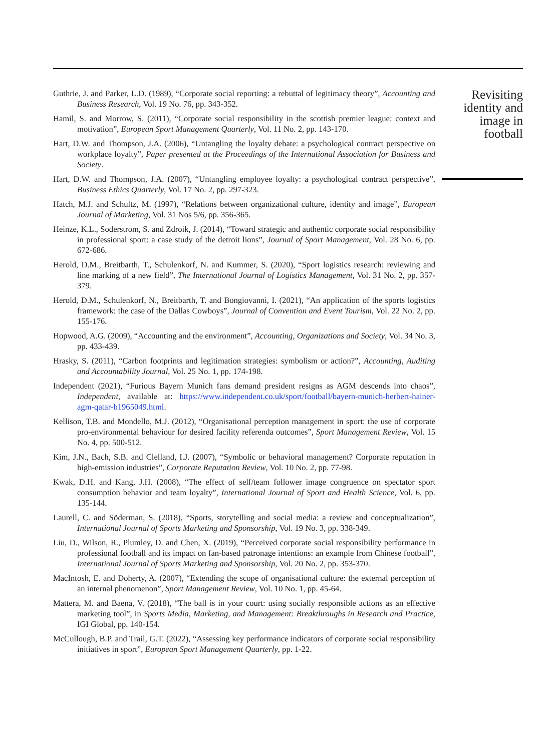Guthrie, J. and Parker, L.D. (1989), “Corporate social reporting: a rebuttal of legitimacy theory”, Accounting and Business Research, Vol. 19 No. 76, pp. 343-352.
Hamil, S. and Morrow, S. (2011), “Corporate social responsibility in the scottish premier league: context and motivation”, European Sport Management Quarterly, Vol. 11 No. 2, pp. 143-170.
Hart, D.W. and Thompson, J.A. (2006), “Untangling the loyalty debate: a psychological contract perspective on workplace loyalty”, Paper presented at the Proceedings of the International Association for Business and Society.
Hart, D.W. and Thompson, J.A. (2007), “Untangling employee loyalty: a psychological contract perspective”, Business Ethics Quarterly, Vol. 17 No. 2, pp. 297-323.
Hatch, M.J. and Schultz, M. (1997), “Relations between organizational culture, identity and image”, European Journal of Marketing, Vol. 31 Nos 5/6, pp. 356-365.
Heinze, K.L., Soderstrom, S. and Zdroik, J. (2014), “Toward strategic and authentic corporate social responsibility in professional sport: a case study of the detroit lions”, Journal of Sport Management, Vol. 28 No. 6, pp. 672-686.
Herold, D.M., Breitbarth, T., Schulenkorf, N. and Kummer, S. (2020), “Sport logistics research: reviewing and line marking of a new field”, The International Journal of Logistics Management, Vol. 31 No. 2, pp. 357-379.
Herold, D.M., Schulenkorf, N., Breitbarth, T. and Bongiovanni, I. (2021), “An application of the sports logistics framework: the case of the Dallas Cowboys”, Journal of Convention and Event Tourism, Vol. 22 No. 2, pp. 155-176.
Hopwood, A.G. (2009), “Accounting and the environment”, Accounting, Organizations and Society, Vol. 34 No. 3, pp. 433-439.
Hrasky, S. (2011), “Carbon footprints and legitimation strategies: symbolism or action?”, Accounting, Auditing and Accountability Journal, Vol. 25 No. 1, pp. 174-198.
Independent (2021), “Furious Bayern Munich fans demand president resigns as AGM descends into chaos”, Independent, available at: https://www.independent.co.uk/sport/football/bayern-munich-herbert-hainer-agm-qatar-b1965049.html.
Kellison, T.B. and Mondello, M.J. (2012), “Organisational perception management in sport: the use of corporate pro-environmental behaviour for desired facility referenda outcomes”, Sport Management Review, Vol. 15 No. 4, pp. 500-512.
Kim, J.N., Bach, S.B. and Clelland, I.J. (2007), “Symbolic or behavioral management? Corporate reputation in high-emission industries”, Corporate Reputation Review, Vol. 10 No. 2, pp. 77-98.
Kwak, D.H. and Kang, J.H. (2008), “The effect of self/team follower image congruence on spectator sport consumption behavior and team loyalty”, International Journal of Sport and Health Science, Vol. 6, pp. 135-144.
Laurell, C. and Söderman, S. (2018), “Sports, storytelling and social media: a review and conceptualization”, International Journal of Sports Marketing and Sponsorship, Vol. 19 No. 3, pp. 338-349.
Liu, D., Wilson, R., Plumley, D. and Chen, X. (2019), “Perceived corporate social responsibility performance in professional football and its impact on fan-based patronage intentions: an example from Chinese football”, International Journal of Sports Marketing and Sponsorship, Vol. 20 No. 2, pp. 353-370.
MacIntosh, E. and Doherty, A. (2007), “Extending the scope of organisational culture: the external perception of an internal phenomenon”, Sport Management Review, Vol. 10 No. 1, pp. 45-64.
Mattera, M. and Baena, V. (2018), “The ball is in your court: using socially responsible actions as an effective marketing tool”, in Sports Media, Marketing, and Management: Breakthroughs in Research and Practice, IGI Global, pp. 140-154.
McCullough, B.P. and Trail, G.T. (2022), “Assessing key performance indicators of corporate social responsibility initiatives in sport”, European Sport Management Quarterly, pp. 1-22.
Revisiting identity and image in football